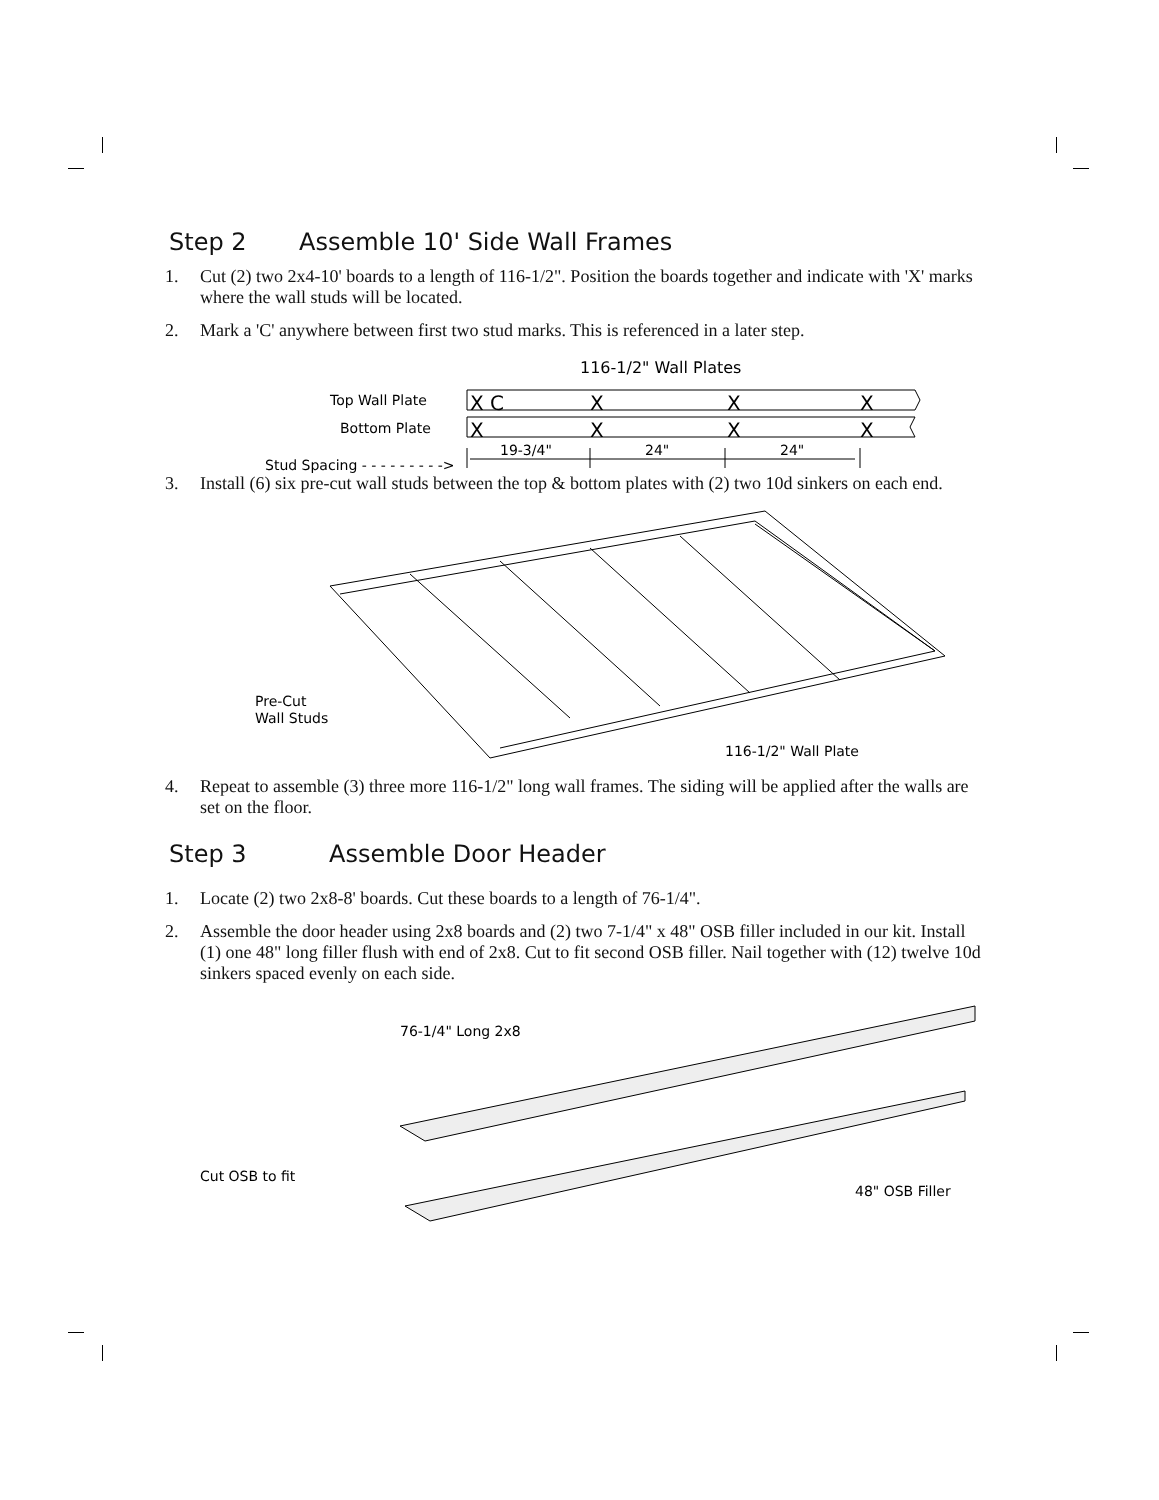Step 2 Assemble 10' Side Wall Frames
1. Cut (2) two 2x4-10' boards to a length of 116-1/2". Position the boards together and indicate with 'X' marks where the wall studs will be located.
2. Mark a 'C' anywhere between first two stud marks. This is referenced in a later step.
116-1/2" Wall Plates
Top Wall Plate
Bottom Plate
Stud Spacing - - - - - - - - ->
X C
X
X
X
X
X
X
X
19-3/4"
24"
24"
3. Install (6) six pre-cut wall studs between the top & bottom plates with (2) two 10d sinkers on each end.
Pre-Cut
Wall Studs
116-1/2" Wall Plate
4. Repeat to assemble (3) three more 116-1/2" long wall frames. The siding will be applied after the walls are set on the floor.
Step 3 Assemble Door Header
1. Locate (2) two 2x8-8' boards. Cut these boards to a length of 76-1/4".
2. Assemble the door header using 2x8 boards and (2) two 7-1/4" x 48" OSB filler included in our kit. Install (1) one 48" long filler flush with end of 2x8. Cut to fit second OSB filler. Nail together with (12) twelve 10d sinkers spaced evenly on each side.
76-1/4" Long 2x8
Cut OSB to fit
48" OSB Filler